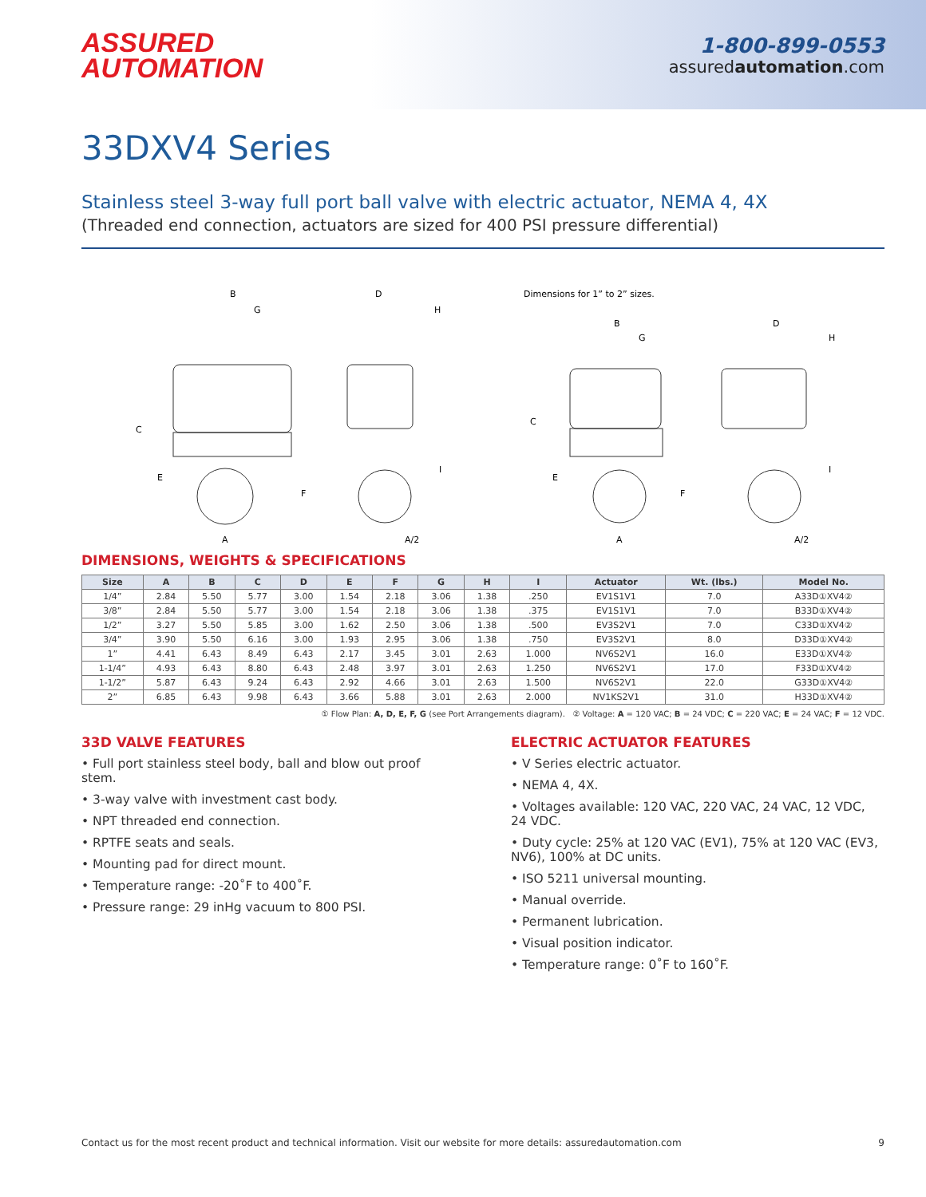ASSURED
AUTOMATION
1-800-899-0553
assuredautomation.com
33DXV4 Series
Stainless steel 3-way full port ball valve with electric actuator, NEMA 4, 4X
(Threaded end connection, actuators are sized for 400 PSI pressure differential)
B
G
C
E
F
A
D
H
I
A/2
Dimensions for 1” to 2” sizes.
B
G
C
E
F
A
D
H
I
A/2
DIMENSIONS, WEIGHTS & SPECIFICATIONS
| Size | A | B | C | D | E | F | G | H | I | Actuator | Wt. (lbs.) | Model No. |
| --- | --- | --- | --- | --- | --- | --- | --- | --- | --- | --- | --- | --- |
| 1/4” | 2.84 | 5.50 | 5.77 | 3.00 | 1.54 | 2.18 | 3.06 | 1.38 | .250 | EV1S1V1 | 7.0 | A33D①XV4② |
| 3/8” | 2.84 | 5.50 | 5.77 | 3.00 | 1.54 | 2.18 | 3.06 | 1.38 | .375 | EV1S1V1 | 7.0 | B33D①XV4② |
| 1/2” | 3.27 | 5.50 | 5.85 | 3.00 | 1.62 | 2.50 | 3.06 | 1.38 | .500 | EV3S2V1 | 7.0 | C33D①XV4② |
| 3/4” | 3.90 | 5.50 | 6.16 | 3.00 | 1.93 | 2.95 | 3.06 | 1.38 | .750 | EV3S2V1 | 8.0 | D33D①XV4② |
| 1” | 4.41 | 6.43 | 8.49 | 6.43 | 2.17 | 3.45 | 3.01 | 2.63 | 1.000 | NV6S2V1 | 16.0 | E33D①XV4② |
| 1-1/4” | 4.93 | 6.43 | 8.80 | 6.43 | 2.48 | 3.97 | 3.01 | 2.63 | 1.250 | NV6S2V1 | 17.0 | F33D①XV4② |
| 1-1/2” | 5.87 | 6.43 | 9.24 | 6.43 | 2.92 | 4.66 | 3.01 | 2.63 | 1.500 | NV6S2V1 | 22.0 | G33D①XV4② |
| 2” | 6.85 | 6.43 | 9.98 | 6.43 | 3.66 | 5.88 | 3.01 | 2.63 | 2.000 | NV1KS2V1 | 31.0 | H33D①XV4② |
① Flow Plan: A, D, E, F, G (see Port Arrangements diagram). ② Voltage: A = 120 VAC; B = 24 VDC; C = 220 VAC; E = 24 VAC; F = 12 VDC.
33D VALVE FEATURES
• Full port stainless steel body, ball and blow out proof stem.
• 3-way valve with investment cast body.
• NPT threaded end connection.
• RPTFE seats and seals.
• Mounting pad for direct mount.
• Temperature range: -20˚F to 400˚F.
• Pressure range: 29 inHg vacuum to 800 PSI.
ELECTRIC ACTUATOR FEATURES
• V Series electric actuator.
• NEMA 4, 4X.
• Voltages available: 120 VAC, 220 VAC, 24 VAC, 12 VDC, 24 VDC.
• Duty cycle: 25% at 120 VAC (EV1), 75% at 120 VAC (EV3, NV6), 100% at DC units.
• ISO 5211 universal mounting.
• Manual override.
• Permanent lubrication.
• Visual position indicator.
• Temperature range: 0˚F to 160˚F.
Contact us for the most recent product and technical information. Visit our website for more details: assuredautomation.com 9